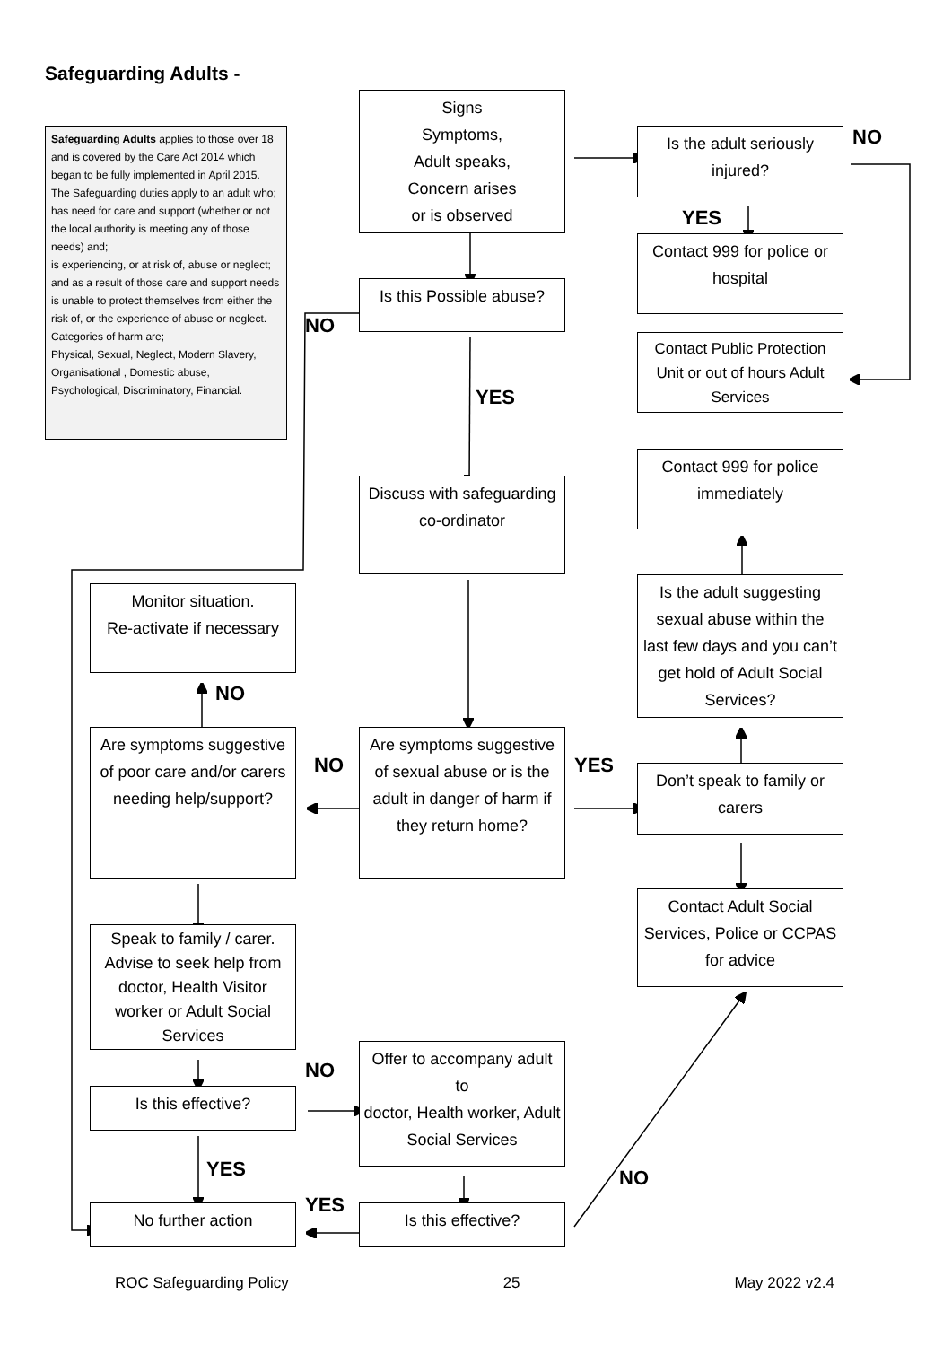Safeguarding Adults -
Safeguarding Adults applies to those over 18 and is covered by the Care Act 2014 which began to be fully implemented in April 2015.
The Safeguarding duties apply to an adult who; has need for care and support (whether or not the local authority is meeting any of those needs) and;
is experiencing, or at risk of, abuse or neglect; and as a result of those care and support needs is unable to protect themselves from either the risk of, or the experience of abuse or neglect.
Categories of harm are;
Physical, Sexual, Neglect, Modern Slavery, Organisational , Domestic abuse, Psychological, Discriminatory, Financial.
Signs
Symptoms,
Adult speaks,
Concern arises
or is observed
Is the adult seriously injured?
NO
YES
Contact 999 for police or hospital
Is this Possible abuse?
NO
Contact Public Protection Unit or out of hours Adult Services
YES
Contact 999 for police immediately
Discuss with safeguarding co-ordinator
Monitor situation.
Re-activate if necessary
Is the adult suggesting sexual abuse within the last few days and you can’t get hold of Adult Social Services?
NO
Are symptoms suggestive of poor care and/or carers needing help/support?
NO
Are symptoms suggestive of sexual abuse or is the adult in danger of harm if they return home?
YES
Don’t speak to family or carers
Contact Adult Social Services, Police or CCPAS for advice
Speak to family / carer. Advise to seek help from doctor, Health Visitor worker or Adult Social Services
NO
Is this effective?
Offer to accompany adult to
doctor, Health worker, Adult Social Services
YES
NO
YES
No further action
Is this effective?
ROC Safeguarding Policy 25 May 2022 v2.4